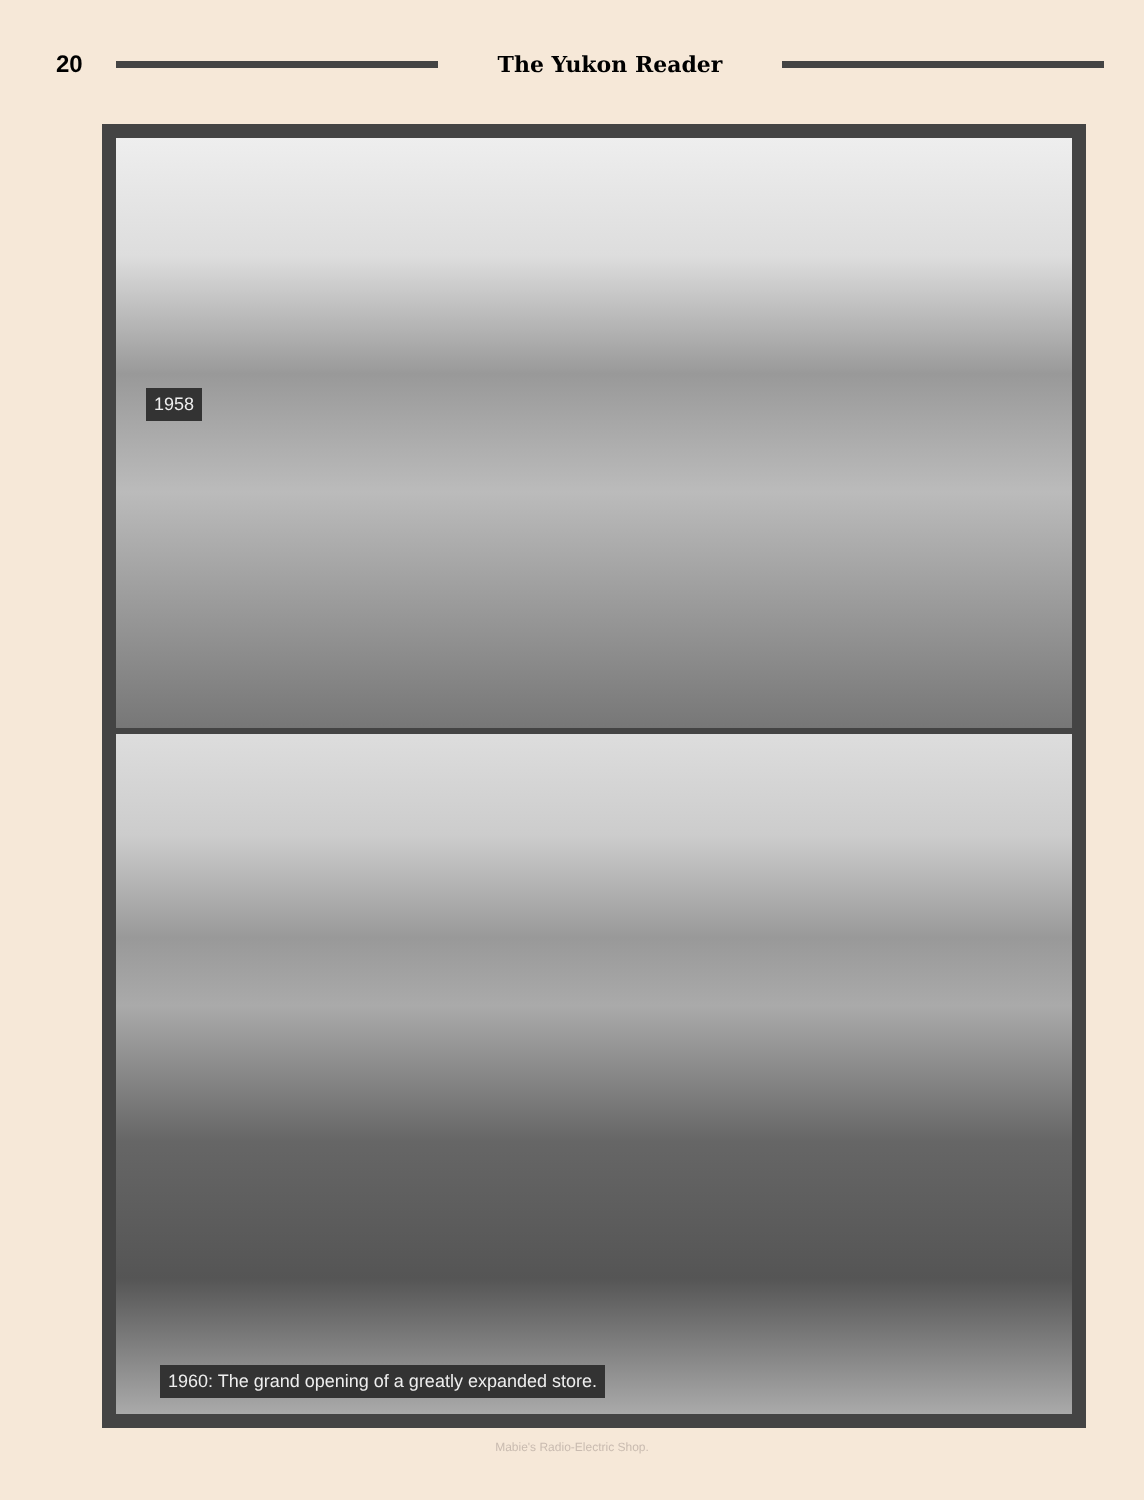20 The Yukon Reader
1958
1960: The grand opening of a greatly expanded store.
Mabie's Radio-Electric Shop.